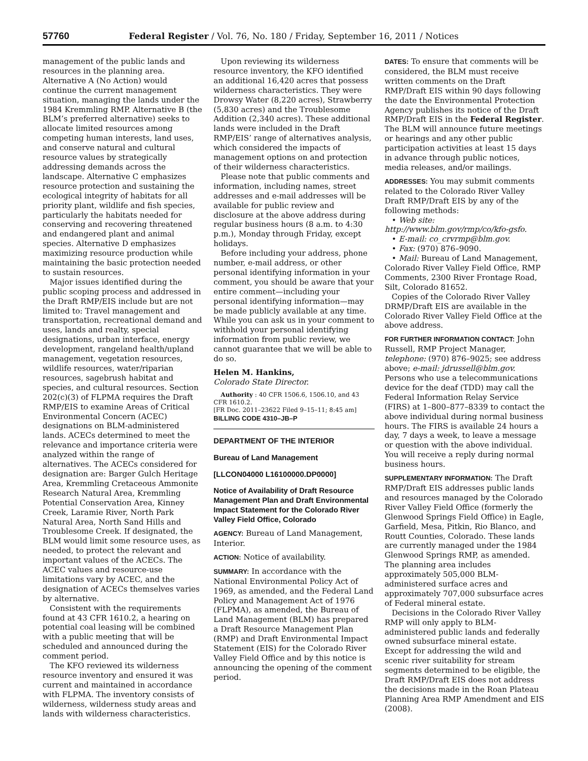57760 Federal Register / Vol. 76, No. 180 / Friday, September 16, 2011 / Notices
management of the public lands and resources in the planning area. Alternative A (No Action) would continue the current management situation, managing the lands under the 1984 Kremmling RMP. Alternative B (the BLM’s preferred alternative) seeks to allocate limited resources among competing human interests, land uses, and conserve natural and cultural resource values by strategically addressing demands across the landscape. Alternative C emphasizes resource protection and sustaining the ecological integrity of habitats for all priority plant, wildlife and fish species, particularly the habitats needed for conserving and recovering threatened and endangered plant and animal species. Alternative D emphasizes maximizing resource production while maintaining the basic protection needed to sustain resources.
Major issues identified during the public scoping process and addressed in the Draft RMP/EIS include but are not limited to: Travel management and transportation, recreational demand and uses, lands and realty, special designations, urban interface, energy development, rangeland health/upland management, vegetation resources, wildlife resources, water/riparian resources, sagebrush habitat and species, and cultural resources. Section 202(c)(3) of FLPMA requires the Draft RMP/EIS to examine Areas of Critical Environmental Concern (ACEC) designations on BLM-administered lands. ACECs determined to meet the relevance and importance criteria were analyzed within the range of alternatives. The ACECs considered for designation are: Barger Gulch Heritage Area, Kremmling Cretaceous Ammonite Research Natural Area, Kremmling Potential Conservation Area, Kinney Creek, Laramie River, North Park Natural Area, North Sand Hills and Troublesome Creek. If designated, the BLM would limit some resource uses, as needed, to protect the relevant and important values of the ACECs. The ACEC values and resource-use limitations vary by ACEC, and the designation of ACECs themselves varies by alternative.
Consistent with the requirements found at 43 CFR 1610.2, a hearing on potential coal leasing will be combined with a public meeting that will be scheduled and announced during the comment period.
The KFO reviewed its wilderness resource inventory and ensured it was current and maintained in accordance with FLPMA. The inventory consists of wilderness, wilderness study areas and lands with wilderness characteristics.
Upon reviewing its wilderness resource inventory, the KFO identified an additional 16,420 acres that possess wilderness characteristics. They were Drowsy Water (8,220 acres), Strawberry (5,830 acres) and the Troublesome Addition (2,340 acres). These additional lands were included in the Draft RMP/EIS’ range of alternatives analysis, which considered the impacts of management options on and protection of their wilderness characteristics.
Please note that public comments and information, including names, street addresses and e-mail addresses will be available for public review and disclosure at the above address during regular business hours (8 a.m. to 4:30 p.m.), Monday through Friday, except holidays.
Before including your address, phone number, e-mail address, or other personal identifying information in your comment, you should be aware that your entire comment—including your personal identifying information—may be made publicly available at any time. While you can ask us in your comment to withhold your personal identifying information from public review, we cannot guarantee that we will be able to do so.
Helen M. Hankins,
Colorado State Director.
Authority : 40 CFR 1506.6, 1506.10, and 43 CFR 1610.2.
[FR Doc. 2011–23622 Filed 9–15–11; 8:45 am]
BILLING CODE 4310–JB–P
DEPARTMENT OF THE INTERIOR
Bureau of Land Management
[LLCON04000 L16100000.DP0000]
Notice of Availability of Draft Resource Management Plan and Draft Environmental Impact Statement for the Colorado River Valley Field Office, Colorado
AGENCY: Bureau of Land Management, Interior.
ACTION: Notice of availability.
SUMMARY: In accordance with the National Environmental Policy Act of 1969, as amended, and the Federal Land Policy and Management Act of 1976 (FLPMA), as amended, the Bureau of Land Management (BLM) has prepared a Draft Resource Management Plan (RMP) and Draft Environmental Impact Statement (EIS) for the Colorado River Valley Field Office and by this notice is announcing the opening of the comment period.
DATES: To ensure that comments will be considered, the BLM must receive written comments on the Draft RMP/Draft EIS within 90 days following the date the Environmental Protection Agency publishes its notice of the Draft RMP/Draft EIS in the Federal Register. The BLM will announce future meetings or hearings and any other public participation activities at least 15 days in advance through public notices, media releases, and/or mailings.
ADDRESSES: You may submit comments related to the Colorado River Valley Draft RMP/Draft EIS by any of the following methods:
• Web site: http://www.blm.gov/rmp/co/kfo-gsfo.
• E-mail: co_crvrmp@blm.gov.
• Fax: (970) 876–9090.
• Mail: Bureau of Land Management, Colorado River Valley Field Office, RMP Comments, 2300 River Frontage Road, Silt, Colorado 81652.
Copies of the Colorado River Valley DRMP/Draft EIS are available in the Colorado River Valley Field Office at the above address.
FOR FURTHER INFORMATION CONTACT: John Russell, RMP Project Manager, telephone: (970) 876–9025; see address above; e-mail: jdrussell@blm.gov. Persons who use a telecommunications device for the deaf (TDD) may call the Federal Information Relay Service (FIRS) at 1–800–877–8339 to contact the above individual during normal business hours. The FIRS is available 24 hours a day, 7 days a week, to leave a message or question with the above individual. You will receive a reply during normal business hours.
SUPPLEMENTARY INFORMATION: The Draft RMP/Draft EIS addresses public lands and resources managed by the Colorado River Valley Field Office (formerly the Glenwood Springs Field Office) in Eagle, Garfield, Mesa, Pitkin, Rio Blanco, and Routt Counties, Colorado. These lands are currently managed under the 1984 Glenwood Springs RMP, as amended. The planning area includes approximately 505,000 BLM-administered surface acres and approximately 707,000 subsurface acres of Federal mineral estate.
Decisions in the Colorado River Valley RMP will only apply to BLM-administered public lands and federally owned subsurface mineral estate. Except for addressing the wild and scenic river suitability for stream segments determined to be eligible, the Draft RMP/Draft EIS does not address the decisions made in the Roan Plateau Planning Area RMP Amendment and EIS (2008).